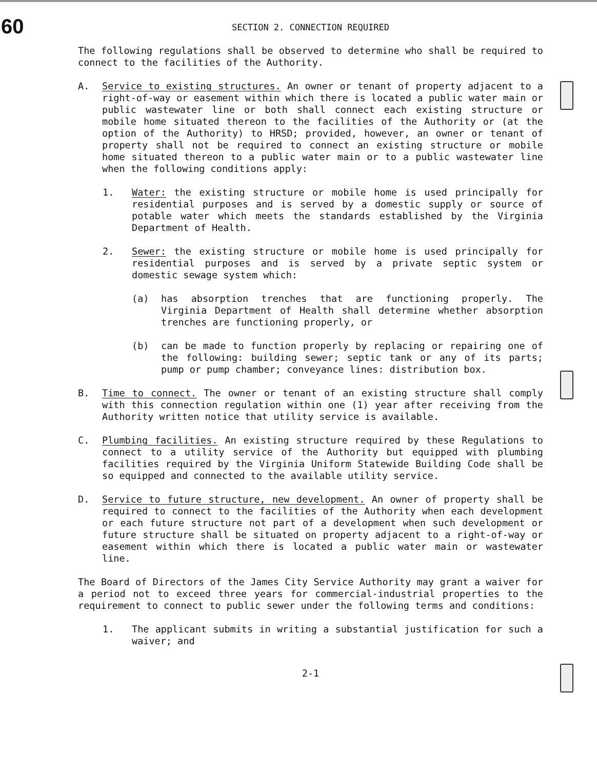60
SECTION 2. CONNECTION REQUIRED
The following regulations shall be observed to determine who shall be required to connect to the facilities of the Authority.
A. Service to existing structures. An owner or tenant of property adjacent to a right-of-way or easement within which there is located a public water main or public wastewater line or both shall connect each existing structure or mobile home situated thereon to the facilities of the Authority or (at the option of the Authority) to HRSD; provided, however, an owner or tenant of property shall not be required to connect an existing structure or mobile home situated thereon to a public water main or to a public wastewater line when the following conditions apply:
1. Water: the existing structure or mobile home is used principally for residential purposes and is served by a domestic supply or source of potable water which meets the standards established by the Virginia Department of Health.
2. Sewer: the existing structure or mobile home is used principally for residential purposes and is served by a private septic system or domestic sewage system which:
(a) has absorption trenches that are functioning properly. The Virginia Department of Health shall determine whether absorption trenches are functioning properly, or
(b) can be made to function properly by replacing or repairing one of the following: building sewer; septic tank or any of its parts; pump or pump chamber; conveyance lines: distribution box.
B. Time to connect. The owner or tenant of an existing structure shall comply with this connection regulation within one (1) year after receiving from the Authority written notice that utility service is available.
C. Plumbing facilities. An existing structure required by these Regulations to connect to a utility service of the Authority but equipped with plumbing facilities required by the Virginia Uniform Statewide Building Code shall be so equipped and connected to the available utility service.
D. Service to future structure, new development. An owner of property shall be required to connect to the facilities of the Authority when each development or each future structure not part of a development when such development or future structure shall be situated on property adjacent to a right-of-way or easement within which there is located a public water main or wastewater line.
The Board of Directors of the James City Service Authority may grant a waiver for a period not to exceed three years for commercial-industrial properties to the requirement to connect to public sewer under the following terms and conditions:
1. The applicant submits in writing a substantial justification for such a waiver; and
2-1